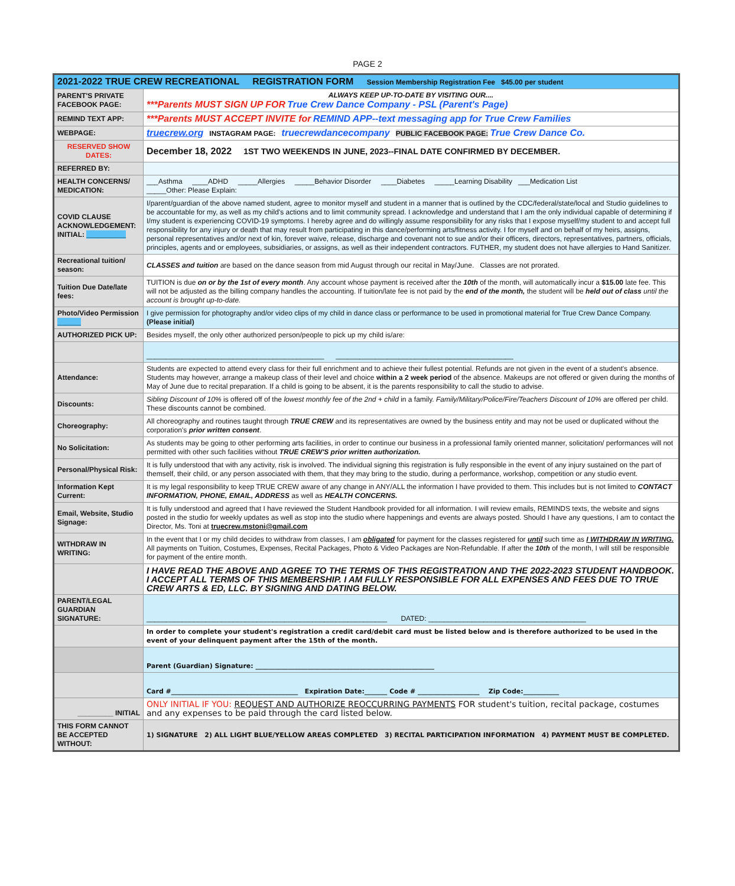PAGE 2
| 2021-2022 TRUE CREW RECREATIONAL REGISTRATION FORM Session Membership Registration Fee $45.00 per student | |
| PARENT'S PRIVATE FACEBOOK PAGE: | ALWAYS KEEP UP-TO-DATE BY VISITING OUR.... ***Parents MUST SIGN UP FOR True Crew Dance Company - PSL (Parent's Page) |
| REMIND TEXT APP: | ***Parents MUST ACCEPT INVITE for REMIND APP--text messaging app for True Crew Families |
| WEBPAGE: | truecrew.org INSTAGRAM PAGE: truecrewdancecompany PUBLIC FACEBOOK PAGE: True Crew Dance Co. |
| RESERVED SHOW DATES: | December 18, 2022 1ST TWO WEEKENDS IN JUNE, 2023--FINAL DATE CONFIRMED BY DECEMBER. |
| REFERRED BY: | |
| HEALTH CONCERNS/ MEDICATION: | ___Asthma ____ADHD _____Allergies _____Behavior Disorder ____Diabetes _____Learning Disability ___Medication List _____Other: Please Explain: |
| COVID CLAUSE ACKNOWLEDGEMENT: INITIAL: __________ | I/parent/guardian of the above named student, agree to monitor myself and student in a manner that is outlined by the CDC/federal/state/local and Studio guidelines to be accountable for my, as well as my child's actions and to limit community spread. I acknowledge and understand that I am the only individual capable of determining if I/my student is experiencing COVID-19 symptoms. I hereby agree and do willingly assume responsibility for any risks that I expose myself/my student to and accept full responsibility for any injury or death that may result from participating in this dance/performing arts/fitness activity. I for myself and on behalf of my heirs, assigns, personal representatives and/or next of kin, forever waive, release, discharge and covenant not to sue and/or their officers, directors, representatives, partners, officials, principles, agents and or employees, subsidiaries, or assigns, as well as their independent contractors. FUTHER, my student does not have allergies to Hand Sanitizer. |
| Recreational tuition/ season: | CLASSES and tuition are based on the dance season from mid August through our recital in May/June. Classes are not prorated. |
| Tuition Due Date/late fees: | TUITION is due on or by the 1st of every month . Any account whose payment is received after the 10th of the month, will automatically incur a $15.00 late fee. This will not be adjusted as the billing company handles the accounting. If tuition/late fee is not paid by the end of the month, the student will be held out of class until the account is brought up-to-date. |
| Photo/Video Permission ______ | I give permission for photography and/or video clips of my child in dance class or performance to be used in promotional material for True Crew Dance Company. (Please initial) |
| AUTHORIZED PICK UP: | Besides myself, the only other authorized person/people to pick up my child is/are: |
| | _____________________________________________ _____________________________________________ |
| Attendance: | Students are expected to attend every class for their full enrichment and to achieve their fullest potential. Refunds are not given in the event of a student's absence. Students may however, arrange a makeup class of their level and choice within a 2 week period of the absence. Makeups are not offered or given during the months of May of June due to recital preparation. If a child is going to be absent, it is the parents responsibility to call the studio to advise. |
| Discounts: | Sibling Discount of 10% is offered off of the lowest monthly fee of the 2nd + child in a family. Family/Military/Police/Fire/Teachers Discount of 10% are offered per child. These discounts cannot be combined. |
| Choreography: | All choreography and routines taught through TRUE CREW and its representatives are owned by the business entity and may not be used or duplicated without the corporation's prior written consent . |
| No Solicitation: | As students may be going to other performing arts facilities, in order to continue our business in a professional family oriented manner, solicitation/ performances will not permitted with other such facilities without TRUE CREW'S prior written authorization. |
| Personal/Physical Risk: | It is fully understood that with any activity, risk is involved. The individual signing this registration is fully responsible in the event of any injury sustained on the part of themself, their child, or any person associated with them, that they may bring to the studio, during a performance, workshop, competition or any studio event. |
| Information Kept Current: | It is my legal responsibility to keep TRUE CREW aware of any change in ANY/ALL the information I have provided to them. This includes but is not limited to CONTACT INFORMATION, PHONE, EMAIL, ADDRESS as well as HEALTH CONCERNS. |
| Email, Website, Studio Signage: | It is fully understood and agreed that I have reviewed the Student Handbook provided for all information. I will review emails, REMINDS texts, the website and signs posted in the studio for weekly updates as well as stop into the studio where happenings and events are always posted. Should I have any questions, I am to contact the Director, Ms. Toni at truecrew.mstoni@gmail.com |
| WITHDRAW IN WRITING: | In the event that I or my child decides to withdraw from classes, I am obligated for payment for the classes registered for until such time as I WITHDRAW IN WRITING. All payments on Tuition, Costumes, Expenses, Recital Packages, Photo & Video Packages are Non-Refundable. If after the 10th of the month, I will still be responsible for payment of the entire month. |
| | I HAVE READ THE ABOVE AND AGREE TO THE TERMS OF THIS REGISTRATION AND THE 2022-2023 STUDENT HANDBOOK. I ACCEPT ALL TERMS OF THIS MEMBERSHIP. I AM FULLY RESPONSIBLE FOR ALL EXPENSES AND FEES DUE TO TRUE CREW ARTS & ED, LLC. BY SIGNING AND DATING BELOW. |
| PARENT/LEGAL GUARDIAN SIGNATURE: | _____________________________________________________________ DATED: ________________________________________ |
| | In order to complete your student's registration a credit card/debit card must be listed below and is therefore authorized to be used in the event of your delinquent payment after the 15th of the month. |
| | Parent (Guardian) Signature: _______________________________________________________ |
| | Card #_______________________________________ Expiration Date:_______ Code # ___________________ Zip Code:___________ |
| _________ INITIAL | ONLY INITIAL IF YOU: REQUEST AND AUTHORIZE REOCCURRING PAYMENTS FOR student's tuition, recital package, costumes and any expenses to be paid through the card listed below. |
| THIS FORM CANNOT BE ACCEPTED WITHOUT: | 1) SIGNATURE 2) ALL LIGHT BLUE/YELLOW AREAS COMPLETED 3) RECITAL PARTICIPATION INFORMATION 4) PAYMENT MUST BE COMPLETED. |